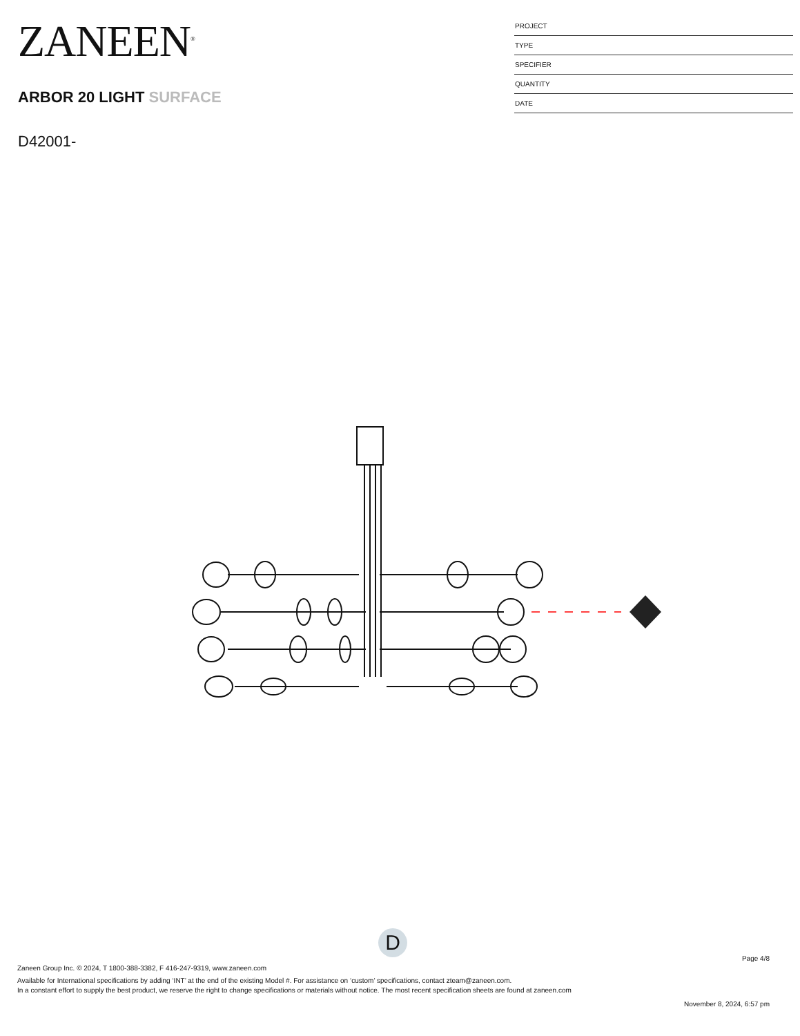ZANEEN<sup>®</sup>
ARBOR 20 LIGHT SURFACE
D42001-
PROJECT
TYPE
SPECIFIER
QUANTITY
DATE
D
Page 4/8
Zaneen Group Inc. © 2024, T 1800-388-3382, F 416-247-9319, www.zaneen.com
Available for International specifications by adding ‘INT’ at the end of the existing Model #. For assistance on ‘custom’ specifications, contact zteam@zaneen.com.
In a constant effort to supply the best product, we reserve the right to change specifications or materials without notice. The most recent specification sheets are found at zaneen.com
November 8, 2024, 6:57 pm